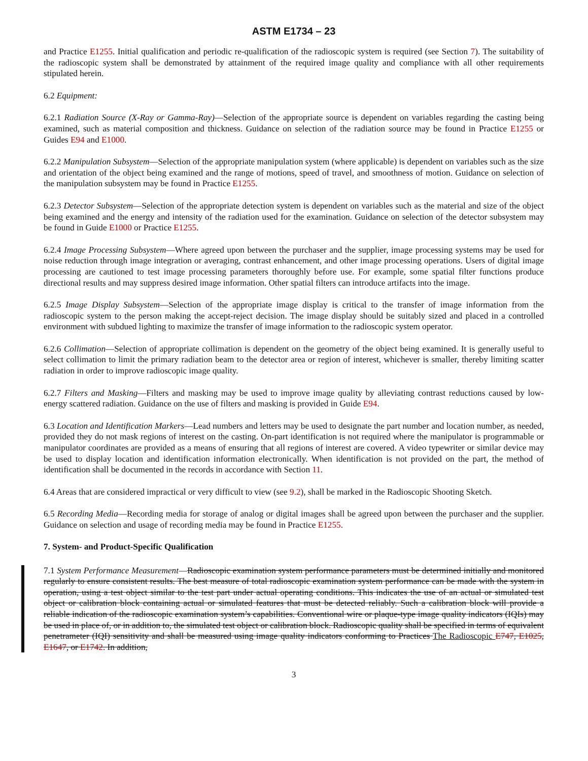ASTM E1734 – 23
and Practice E1255. Initial qualification and periodic re-qualification of the radioscopic system is required (see Section 7). The suitability of the radioscopic system shall be demonstrated by attainment of the required image quality and compliance with all other requirements stipulated herein.
6.2 Equipment:
6.2.1 Radiation Source (X-Ray or Gamma-Ray)—Selection of the appropriate source is dependent on variables regarding the casting being examined, such as material composition and thickness. Guidance on selection of the radiation source may be found in Practice E1255 or Guides E94 and E1000.
6.2.2 Manipulation Subsystem—Selection of the appropriate manipulation system (where applicable) is dependent on variables such as the size and orientation of the object being examined and the range of motions, speed of travel, and smoothness of motion. Guidance on selection of the manipulation subsystem may be found in Practice E1255.
6.2.3 Detector Subsystem—Selection of the appropriate detection system is dependent on variables such as the material and size of the object being examined and the energy and intensity of the radiation used for the examination. Guidance on selection of the detector subsystem may be found in Guide E1000 or Practice E1255.
6.2.4 Image Processing Subsystem—Where agreed upon between the purchaser and the supplier, image processing systems may be used for noise reduction through image integration or averaging, contrast enhancement, and other image processing operations. Users of digital image processing are cautioned to test image processing parameters thoroughly before use. For example, some spatial filter functions produce directional results and may suppress desired image information. Other spatial filters can introduce artifacts into the image.
6.2.5 Image Display Subsystem—Selection of the appropriate image display is critical to the transfer of image information from the radioscopic system to the person making the accept-reject decision. The image display should be suitably sized and placed in a controlled environment with subdued lighting to maximize the transfer of image information to the radioscopic system operator.
6.2.6 Collimation—Selection of appropriate collimation is dependent on the geometry of the object being examined. It is generally useful to select collimation to limit the primary radiation beam to the detector area or region of interest, whichever is smaller, thereby limiting scatter radiation in order to improve radioscopic image quality.
6.2.7 Filters and Masking—Filters and masking may be used to improve image quality by alleviating contrast reductions caused by low-energy scattered radiation. Guidance on the use of filters and masking is provided in Guide E94.
6.3 Location and Identification Markers—Lead numbers and letters may be used to designate the part number and location number, as needed, provided they do not mask regions of interest on the casting. On-part identification is not required where the manipulator is programmable or manipulator coordinates are provided as a means of ensuring that all regions of interest are covered. A video typewriter or similar device may be used to display location and identification information electronically. When identification is not provided on the part, the method of identification shall be documented in the records in accordance with Section 11.
6.4 Areas that are considered impractical or very difficult to view (see 9.2), shall be marked in the Radioscopic Shooting Sketch.
6.5 Recording Media—Recording media for storage of analog or digital images shall be agreed upon between the purchaser and the supplier. Guidance on selection and usage of recording media may be found in Practice E1255.
7. System- and Product-Specific Qualification
7.1 System Performance Measurement—Radioscopic examination system performance parameters must be determined initially and monitored regularly to ensure consistent results. The best measure of total radioscopic examination system performance can be made with the system in operation, using a test object similar to the test part under actual operating conditions. This indicates the use of an actual or simulated test object or calibration block containing actual or simulated features that must be detected reliably. Such a calibration block will provide a reliable indication of the radioscopic examination system’s capabilities. Conventional wire or plaque-type image quality indicators (IQIs) may be used in place of, or in addition to, the simulated test object or calibration block. Radioscopic quality shall be specified in terms of equivalent penetrameter (IQI) sensitivity and shall be measured using image quality indicators conforming to Practices The Radioscopic E747, E1025, E1647, or E1742. In addition,
3